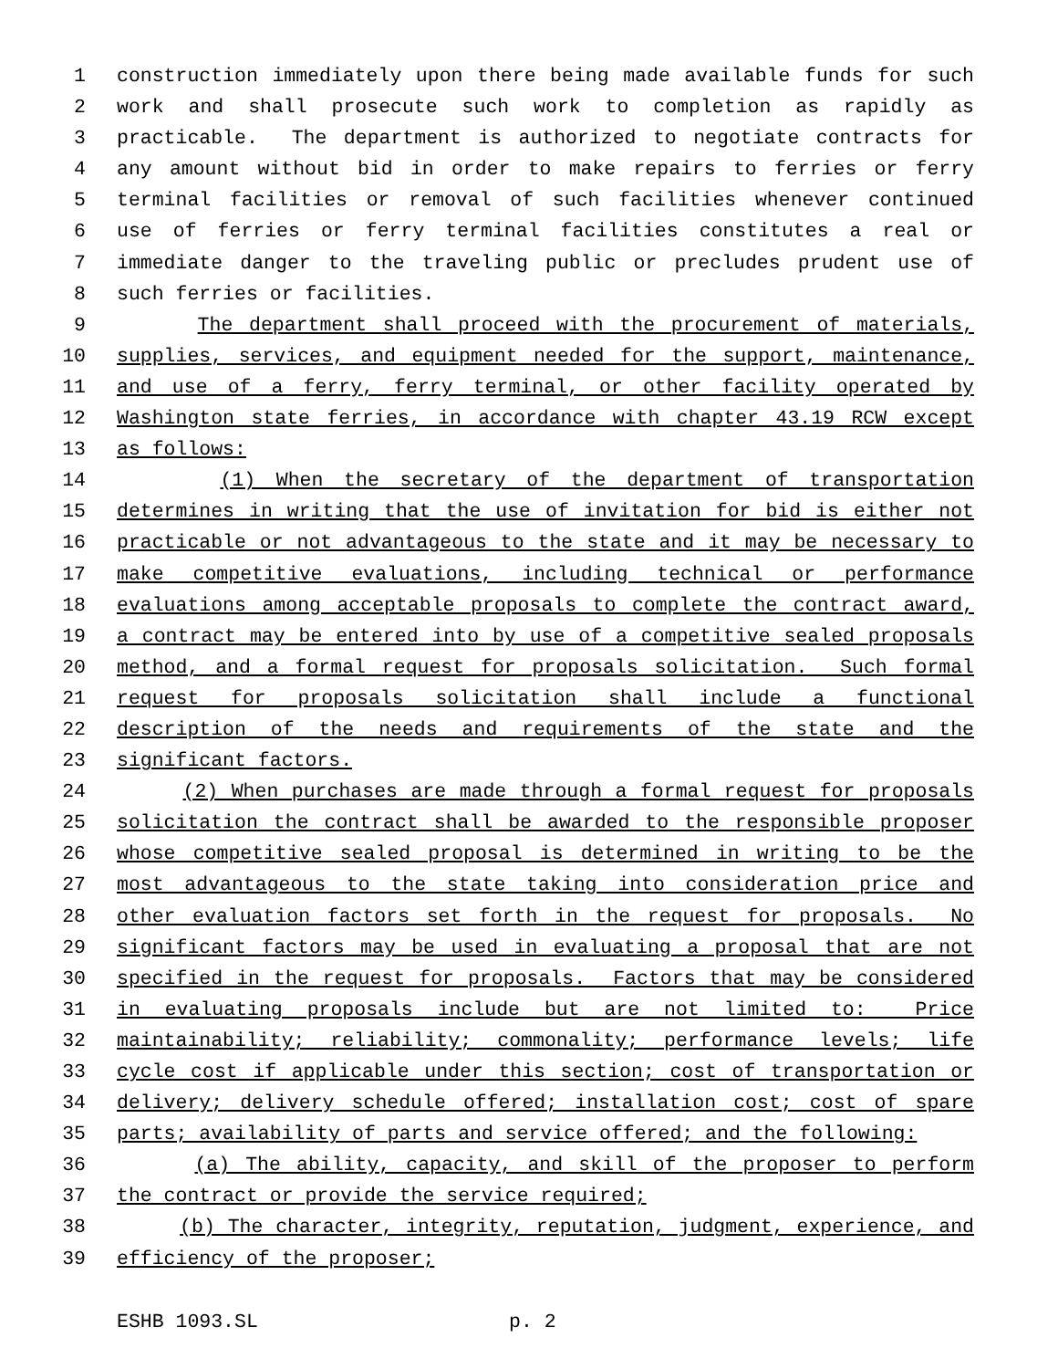1 construction immediately upon there being made available funds for such
2 work and shall prosecute such work to completion as rapidly as
3 practicable. The department is authorized to negotiate contracts for
4 any amount without bid in order to make repairs to ferries or ferry
5 terminal facilities or removal of such facilities whenever continued
6 use of ferries or ferry terminal facilities constitutes a real or
7 immediate danger to the traveling public or precludes prudent use of
8 such ferries or facilities.
9 The department shall proceed with the procurement of materials,
10 supplies, services, and equipment needed for the support, maintenance,
11 and use of a ferry, ferry terminal, or other facility operated by
12 Washington state ferries, in accordance with chapter 43.19 RCW except
13 as follows:
14 (1) When the secretary of the department of transportation
15 determines in writing that the use of invitation for bid is either not
16 practicable or not advantageous to the state and it may be necessary to
17 make competitive evaluations, including technical or performance
18 evaluations among acceptable proposals to complete the contract award,
19 a contract may be entered into by use of a competitive sealed proposals
20 method, and a formal request for proposals solicitation. Such formal
21 request for proposals solicitation shall include a functional
22 description of the needs and requirements of the state and the
23 significant factors.
24 (2) When purchases are made through a formal request for proposals
25 solicitation the contract shall be awarded to the responsible proposer
26 whose competitive sealed proposal is determined in writing to be the
27 most advantageous to the state taking into consideration price and
28 other evaluation factors set forth in the request for proposals. No
29 significant factors may be used in evaluating a proposal that are not
30 specified in the request for proposals. Factors that may be considered
31 in evaluating proposals include but are not limited to: Price
32 maintainability; reliability; commonality; performance levels; life
33 cycle cost if applicable under this section; cost of transportation or
34 delivery; delivery schedule offered; installation cost; cost of spare
35 parts; availability of parts and service offered; and the following:
36 (a) The ability, capacity, and skill of the proposer to perform
37 the contract or provide the service required;
38 (b) The character, integrity, reputation, judgment, experience, and
39 efficiency of the proposer;
ESHB 1093.SL p. 2